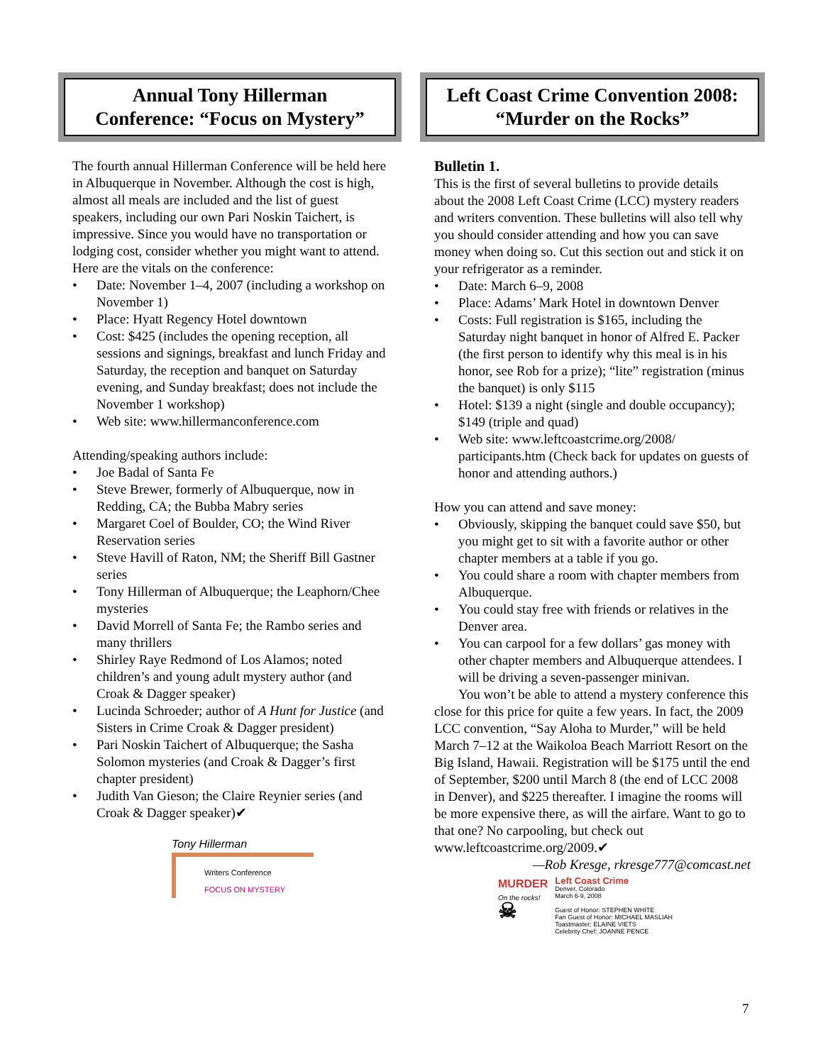Annual Tony Hillerman
Conference: “Focus on Mystery”
The fourth annual Hillerman Conference will be held here in Albuquerque in November. Although the cost is high, almost all meals are included and the list of guest speakers, including our own Pari Noskin Taichert, is impressive. Since you would have no transportation or lodging cost, consider whether you might want to attend. Here are the vitals on the conference:
• Date: November 1–4, 2007 (including a workshop on November 1)
• Place: Hyatt Regency Hotel downtown
• Cost: $425 (includes the opening reception, all sessions and signings, breakfast and lunch Friday and Saturday, the reception and banquet on Saturday evening, and Sunday breakfast; does not include the November 1 workshop)
• Web site: www.hillermanconference.com
Attending/speaking authors include:
• Joe Badal of Santa Fe
• Steve Brewer, formerly of Albuquerque, now in Redding, CA; the Bubba Mabry series
• Margaret Coel of Boulder, CO; the Wind River Reservation series
• Steve Havill of Raton, NM; the Sheriff Bill Gastner series
• Tony Hillerman of Albuquerque; the Leaphorn/Chee mysteries
• David Morrell of Santa Fe; the Rambo series and many thrillers
• Shirley Raye Redmond of Los Alamos; noted children’s and young adult mystery author (and Croak & Dagger speaker)
• Lucinda Schroeder; author of A Hunt for Justice (and Sisters in Crime Croak & Dagger president)
• Pari Noskin Taichert of Albuquerque; the Sasha Solomon mysteries (and Croak & Dagger’s first chapter president)
• Judith Van Gieson; the Claire Reynier series (and Croak & Dagger speaker)✔
Tony Hillerman
Writers Conference
FOCUS ON MYSTERY
Left Coast Crime Convention 2008:
“Murder on the Rocks”
Bulletin 1.
This is the first of several bulletins to provide details about the 2008 Left Coast Crime (LCC) mystery readers and writers convention. These bulletins will also tell why you should consider attending and how you can save money when doing so. Cut this section out and stick it on your refrigerator as a reminder.
• Date: March 6–9, 2008
• Place: Adams’ Mark Hotel in downtown Denver
• Costs: Full registration is $165, including the Saturday night banquet in honor of Alfred E. Packer (the first person to identify why this meal is in his honor, see Rob for a prize); “lite” registration (minus the banquet) is only $115
• Hotel: $139 a night (single and double occupancy); $149 (triple and quad)
• Web site: www.leftcoastcrime.org/2008/ participants.htm (Check back for updates on guests of honor and attending authors.)
How you can attend and save money:
• Obviously, skipping the banquet could save $50, but you might get to sit with a favorite author or other chapter members at a table if you go.
• You could share a room with chapter members from Albuquerque.
• You could stay free with friends or relatives in the Denver area.
• You can carpool for a few dollars’ gas money with other chapter members and Albuquerque attendees. I will be driving a seven-passenger minivan.
You won’t be able to attend a mystery conference this close for this price for quite a few years. In fact, the 2009 LCC convention, “Say Aloha to Murder,” will be held March 7–12 at the Waikoloa Beach Marriott Resort on the Big Island, Hawaii. Registration will be $175 until the end of September, $200 until March 8 (the end of LCC 2008 in Denver), and $225 thereafter. I imagine the rooms will be more expensive there, as will the airfare. Want to go to that one? No carpooling, but check out www.leftcoastcrime.org/2009.✔
—Rob Kresge, rkresge777@comcast.net
MURDER
On the rocks!
☠
Left Coast Crime
Denver, Colorado
March 6-9, 2008
Guest of Honor: STEPHEN WHITE
Fan Guest of Honor: MICHAEL MASLIAH
Toastmaster: ELAINE VIETS
Celebrity Chef: JOANNE PENCE
7